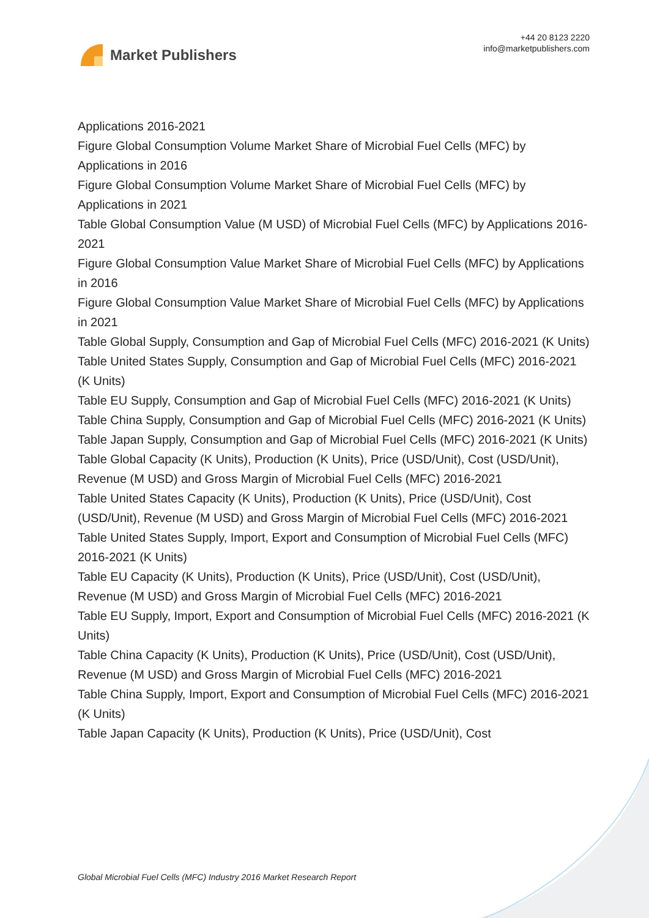Market Publishers
+44 20 8123 2220
info@marketpublishers.com
Applications 2016-2021
Figure Global Consumption Volume Market Share of Microbial Fuel Cells (MFC) by Applications in 2016
Figure Global Consumption Volume Market Share of Microbial Fuel Cells (MFC) by Applications in 2021
Table Global Consumption Value (M USD) of Microbial Fuel Cells (MFC) by Applications 2016-2021
Figure Global Consumption Value Market Share of Microbial Fuel Cells (MFC) by Applications in 2016
Figure Global Consumption Value Market Share of Microbial Fuel Cells (MFC) by Applications in 2021
Table Global Supply, Consumption and Gap of Microbial Fuel Cells (MFC) 2016-2021 (K Units)
Table United States Supply, Consumption and Gap of Microbial Fuel Cells (MFC) 2016-2021 (K Units)
Table EU Supply, Consumption and Gap of Microbial Fuel Cells (MFC) 2016-2021 (K Units)
Table China Supply, Consumption and Gap of Microbial Fuel Cells (MFC) 2016-2021 (K Units)
Table Japan Supply, Consumption and Gap of Microbial Fuel Cells (MFC) 2016-2021 (K Units)
Table Global Capacity (K Units), Production (K Units), Price (USD/Unit), Cost (USD/Unit), Revenue (M USD) and Gross Margin of Microbial Fuel Cells (MFC) 2016-2021
Table United States Capacity (K Units), Production (K Units), Price (USD/Unit), Cost (USD/Unit), Revenue (M USD) and Gross Margin of Microbial Fuel Cells (MFC) 2016-2021
Table United States Supply, Import, Export and Consumption of Microbial Fuel Cells (MFC) 2016-2021 (K Units)
Table EU Capacity (K Units), Production (K Units), Price (USD/Unit), Cost (USD/Unit), Revenue (M USD) and Gross Margin of Microbial Fuel Cells (MFC) 2016-2021
Table EU Supply, Import, Export and Consumption of Microbial Fuel Cells (MFC) 2016-2021 (K Units)
Table China Capacity (K Units), Production (K Units), Price (USD/Unit), Cost (USD/Unit), Revenue (M USD) and Gross Margin of Microbial Fuel Cells (MFC) 2016-2021
Table China Supply, Import, Export and Consumption of Microbial Fuel Cells (MFC) 2016-2021 (K Units)
Table Japan Capacity (K Units), Production (K Units), Price (USD/Unit), Cost
Global Microbial Fuel Cells (MFC) Industry 2016 Market Research Report